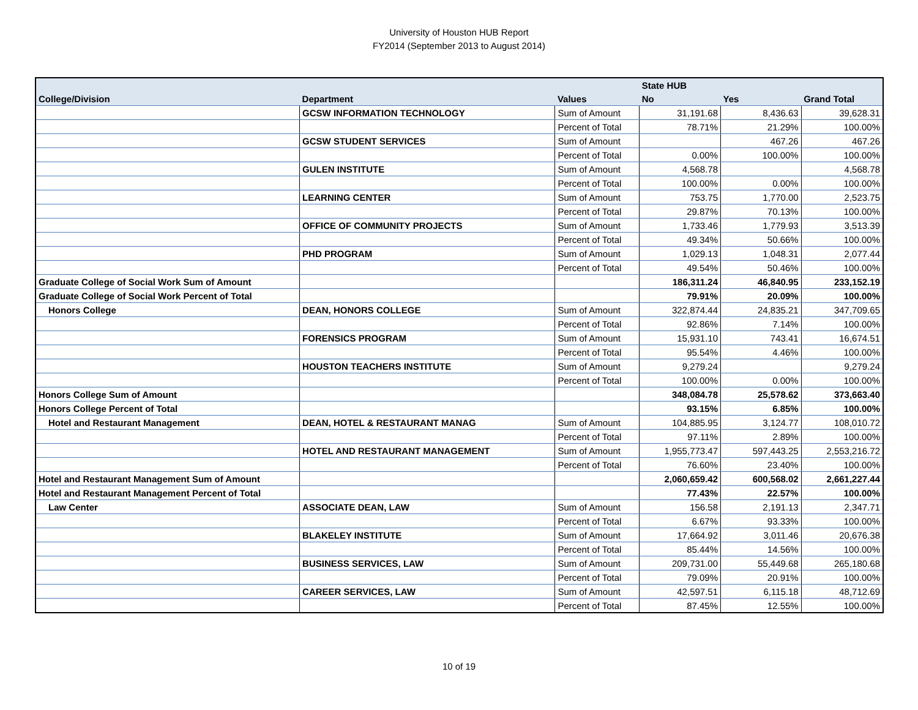University of Houston HUB Report
FY2014 (September 2013 to August 2014)
| | | | State HUB | | |
| --- | --- | --- | --- | --- | --- |
| College/Division | Department | Values | No | Yes | Grand Total |
| | GCSW INFORMATION TECHNOLOGY | Sum of Amount | 31,191.68 | 8,436.63 | 39,628.31 |
| | | Percent of Total | 78.71% | 21.29% | 100.00% |
| | GCSW STUDENT SERVICES | Sum of Amount | | 467.26 | 467.26 |
| | | Percent of Total | 0.00% | 100.00% | 100.00% |
| | GULEN INSTITUTE | Sum of Amount | 4,568.78 | | 4,568.78 |
| | | Percent of Total | 100.00% | 0.00% | 100.00% |
| | LEARNING CENTER | Sum of Amount | 753.75 | 1,770.00 | 2,523.75 |
| | | Percent of Total | 29.87% | 70.13% | 100.00% |
| | OFFICE OF COMMUNITY PROJECTS | Sum of Amount | 1,733.46 | 1,779.93 | 3,513.39 |
| | | Percent of Total | 49.34% | 50.66% | 100.00% |
| | PHD PROGRAM | Sum of Amount | 1,029.13 | 1,048.31 | 2,077.44 |
| | | Percent of Total | 49.54% | 50.46% | 100.00% |
| Graduate College of Social Work Sum of Amount | | | 186,311.24 | 46,840.95 | 233,152.19 |
| Graduate College of Social Work Percent of Total | | | 79.91% | 20.09% | 100.00% |
| Honors College | DEAN, HONORS COLLEGE | Sum of Amount | 322,874.44 | 24,835.21 | 347,709.65 |
| | | Percent of Total | 92.86% | 7.14% | 100.00% |
| | FORENSICS PROGRAM | Sum of Amount | 15,931.10 | 743.41 | 16,674.51 |
| | | Percent of Total | 95.54% | 4.46% | 100.00% |
| | HOUSTON TEACHERS INSTITUTE | Sum of Amount | 9,279.24 | | 9,279.24 |
| | | Percent of Total | 100.00% | 0.00% | 100.00% |
| Honors College Sum of Amount | | | 348,084.78 | 25,578.62 | 373,663.40 |
| Honors College Percent of Total | | | 93.15% | 6.85% | 100.00% |
| Hotel and Restaurant Management | DEAN, HOTEL & RESTAURANT MANAG | Sum of Amount | 104,885.95 | 3,124.77 | 108,010.72 |
| | | Percent of Total | 97.11% | 2.89% | 100.00% |
| | HOTEL AND RESTAURANT MANAGEMENT | Sum of Amount | 1,955,773.47 | 597,443.25 | 2,553,216.72 |
| | | Percent of Total | 76.60% | 23.40% | 100.00% |
| Hotel and Restaurant Management Sum of Amount | | | 2,060,659.42 | 600,568.02 | 2,661,227.44 |
| Hotel and Restaurant Management Percent of Total | | | 77.43% | 22.57% | 100.00% |
| Law Center | ASSOCIATE DEAN, LAW | Sum of Amount | 156.58 | 2,191.13 | 2,347.71 |
| | | Percent of Total | 6.67% | 93.33% | 100.00% |
| | BLAKELEY INSTITUTE | Sum of Amount | 17,664.92 | 3,011.46 | 20,676.38 |
| | | Percent of Total | 85.44% | 14.56% | 100.00% |
| | BUSINESS SERVICES, LAW | Sum of Amount | 209,731.00 | 55,449.68 | 265,180.68 |
| | | Percent of Total | 79.09% | 20.91% | 100.00% |
| | CAREER SERVICES, LAW | Sum of Amount | 42,597.51 | 6,115.18 | 48,712.69 |
| | | Percent of Total | 87.45% | 12.55% | 100.00% |
10 of 19